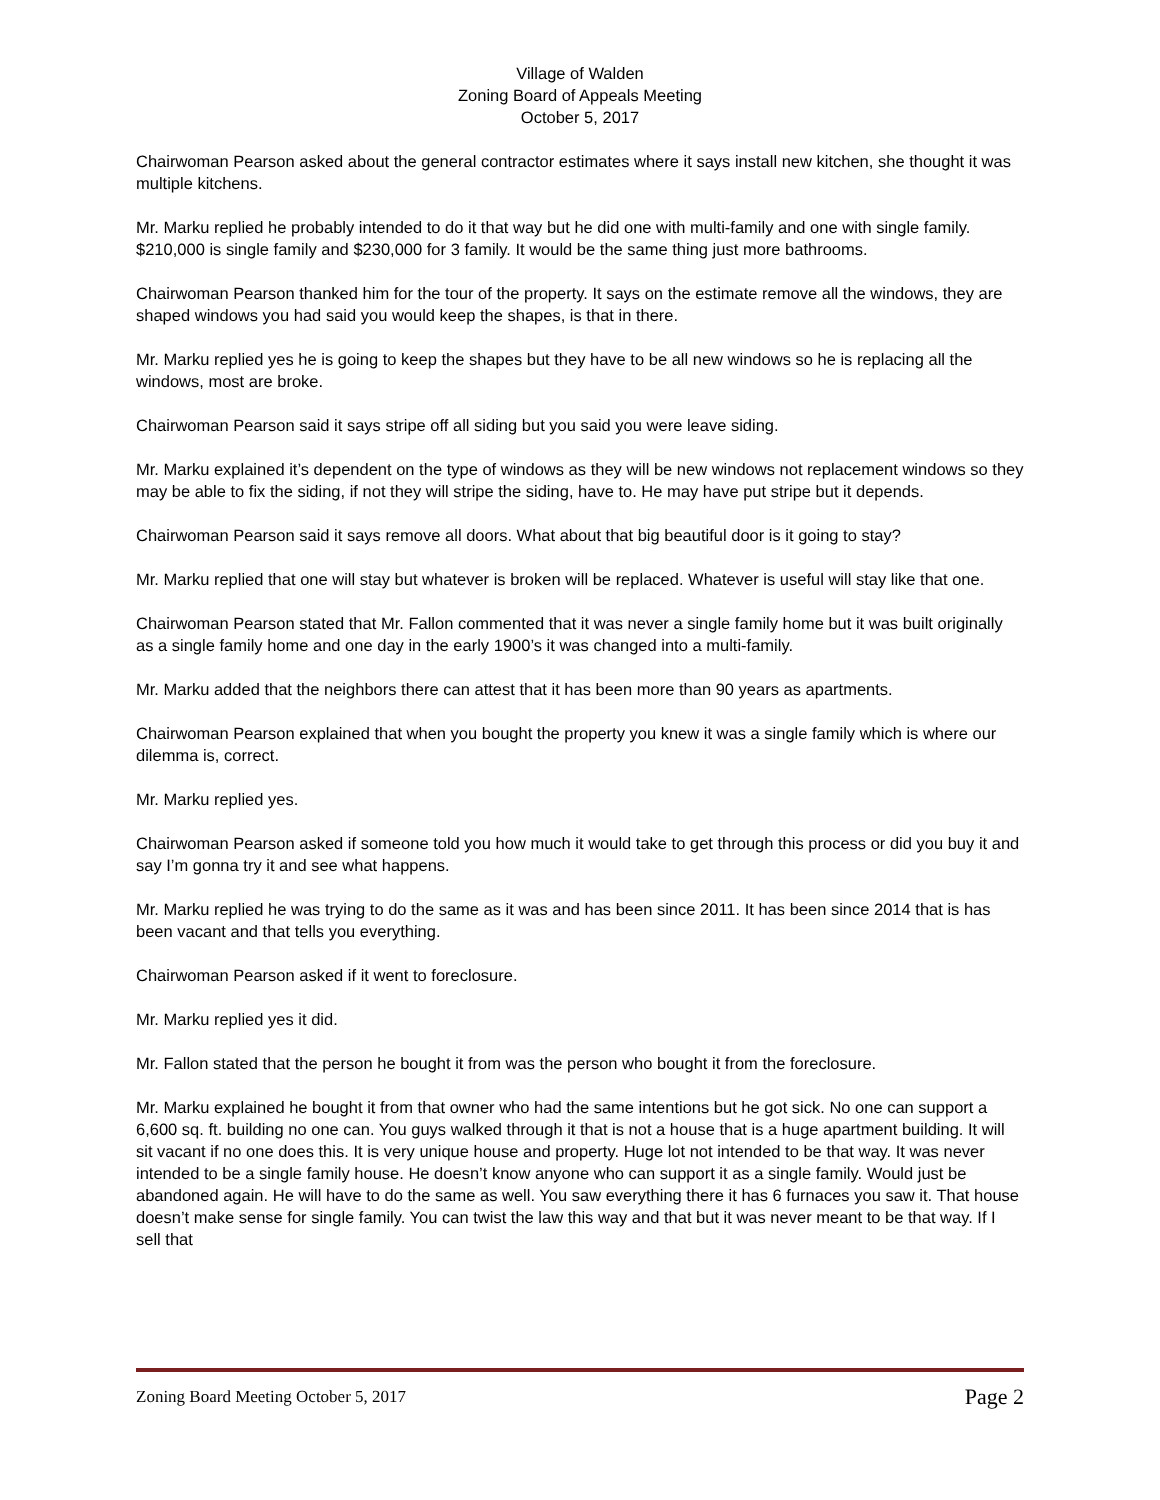Village of Walden
Zoning Board of Appeals Meeting
October 5, 2017
Chairwoman Pearson asked about the general contractor estimates where it says install new kitchen, she thought it was multiple kitchens.
Mr. Marku replied he probably intended to do it that way but he did one with multi-family and one with single family. $210,000 is single family and $230,000 for 3 family. It would be the same thing just more bathrooms.
Chairwoman Pearson thanked him for the tour of the property. It says on the estimate remove all the windows, they are shaped windows you had said you would keep the shapes, is that in there.
Mr. Marku replied yes he is going to keep the shapes but they have to be all new windows so he is replacing all the windows, most are broke.
Chairwoman Pearson said it says stripe off all siding but you said you were leave siding.
Mr. Marku explained it’s dependent on the type of windows as they will be new windows not replacement windows so they may be able to fix the siding, if not they will stripe the siding, have to. He may have put stripe but it depends.
Chairwoman Pearson said it says remove all doors. What about that big beautiful door is it going to stay?
Mr. Marku replied that one will stay but whatever is broken will be replaced. Whatever is useful will stay like that one.
Chairwoman Pearson stated that Mr. Fallon commented that it was never a single family home but it was built originally as a single family home and one day in the early 1900’s it was changed into a multi-family.
Mr. Marku added that the neighbors there can attest that it has been more than 90 years as apartments.
Chairwoman Pearson explained that when you bought the property you knew it was a single family which is where our dilemma is, correct.
Mr. Marku replied yes.
Chairwoman Pearson asked if someone told you how much it would take to get through this process or did you buy it and say I’m gonna try it and see what happens.
Mr. Marku replied he was trying to do the same as it was and has been since 2011. It has been since 2014 that is has been vacant and that tells you everything.
Chairwoman Pearson asked if it went to foreclosure.
Mr. Marku replied yes it did.
Mr. Fallon stated that the person he bought it from was the person who bought it from the foreclosure.
Mr. Marku explained he bought it from that owner who had the same intentions but he got sick. No one can support a 6,600 sq. ft. building no one can. You guys walked through it that is not a house that is a huge apartment building. It will sit vacant if no one does this. It is very unique house and property. Huge lot not intended to be that way. It was never intended to be a single family house. He doesn’t know anyone who can support it as a single family. Would just be abandoned again. He will have to do the same as well. You saw everything there it has 6 furnaces you saw it. That house doesn’t make sense for single family. You can twist the law this way and that but it was never meant to be that way. If I sell that
Zoning Board Meeting October 5, 2017 Page 2